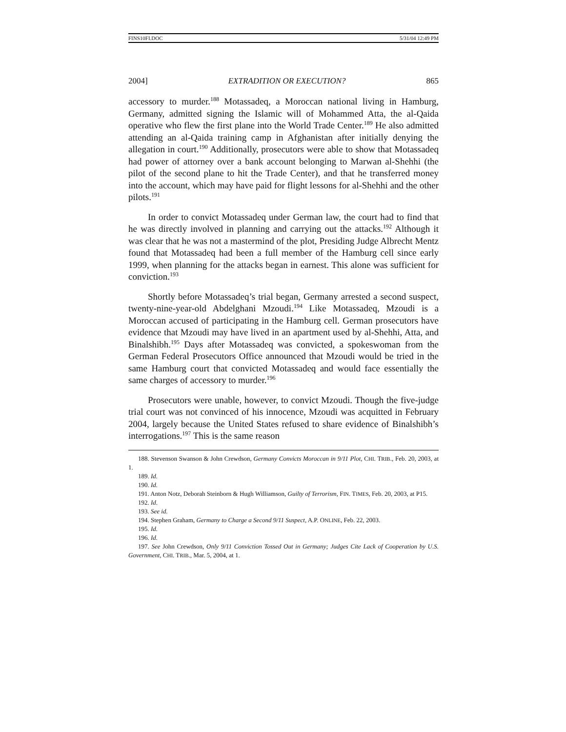FINS10FI.DOC 5/31/04 12:49 PM
2004] EXTRADITION OR EXECUTION? 865
accessory to murder.<sup>188</sup> Motassadeq, a Moroccan national living in Hamburg, Germany, admitted signing the Islamic will of Mohammed Atta, the al-Qaida operative who flew the first plane into the World Trade Center.<sup>189</sup> He also admitted attending an al-Qaida training camp in Afghanistan after initially denying the allegation in court.<sup>190</sup> Additionally, prosecutors were able to show that Motassadeq had power of attorney over a bank account belonging to Marwan al-Shehhi (the pilot of the second plane to hit the Trade Center), and that he transferred money into the account, which may have paid for flight lessons for al-Shehhi and the other pilots.<sup>191</sup>
In order to convict Motassadeq under German law, the court had to find that he was directly involved in planning and carrying out the attacks.<sup>192</sup> Although it was clear that he was not a mastermind of the plot, Presiding Judge Albrecht Mentz found that Motassadeq had been a full member of the Hamburg cell since early 1999, when planning for the attacks began in earnest. This alone was sufficient for conviction.<sup>193</sup>
Shortly before Motassadeq’s trial began, Germany arrested a second suspect, twenty-nine-year-old Abdelghani Mzoudi.<sup>194</sup> Like Motassadeq, Mzoudi is a Moroccan accused of participating in the Hamburg cell. German prosecutors have evidence that Mzoudi may have lived in an apartment used by al-Shehhi, Atta, and Binalshibh.<sup>195</sup> Days after Motassadeq was convicted, a spokeswoman from the German Federal Prosecutors Office announced that Mzoudi would be tried in the same Hamburg court that convicted Motassadeq and would face essentially the same charges of accessory to murder.<sup>196</sup>
Prosecutors were unable, however, to convict Mzoudi. Though the five-judge trial court was not convinced of his innocence, Mzoudi was acquitted in February 2004, largely because the United States refused to share evidence of Binalshibh’s interrogations.<sup>197</sup> This is the same reason
188. Stevenson Swanson & John Crewdson, Germany Convicts Moroccan in 9/11 Plot, CHI. TRIB., Feb. 20, 2003, at 1.
189. Id.
190. Id.
191. Anton Notz, Deborah Steinborn & Hugh Williamson, Guilty of Terrorism, FIN. TIMES, Feb. 20, 2003, at P15.
192. Id.
193. See id.
194. Stephen Graham, Germany to Charge a Second 9/11 Suspect, A.P. ONLINE, Feb. 22, 2003.
195. Id.
196. Id.
197. See John Crewdson, Only 9/11 Conviction Tossed Out in Germany; Judges Cite Lack of Cooperation by U.S. Government, CHI. TRIB., Mar. 5, 2004, at 1.